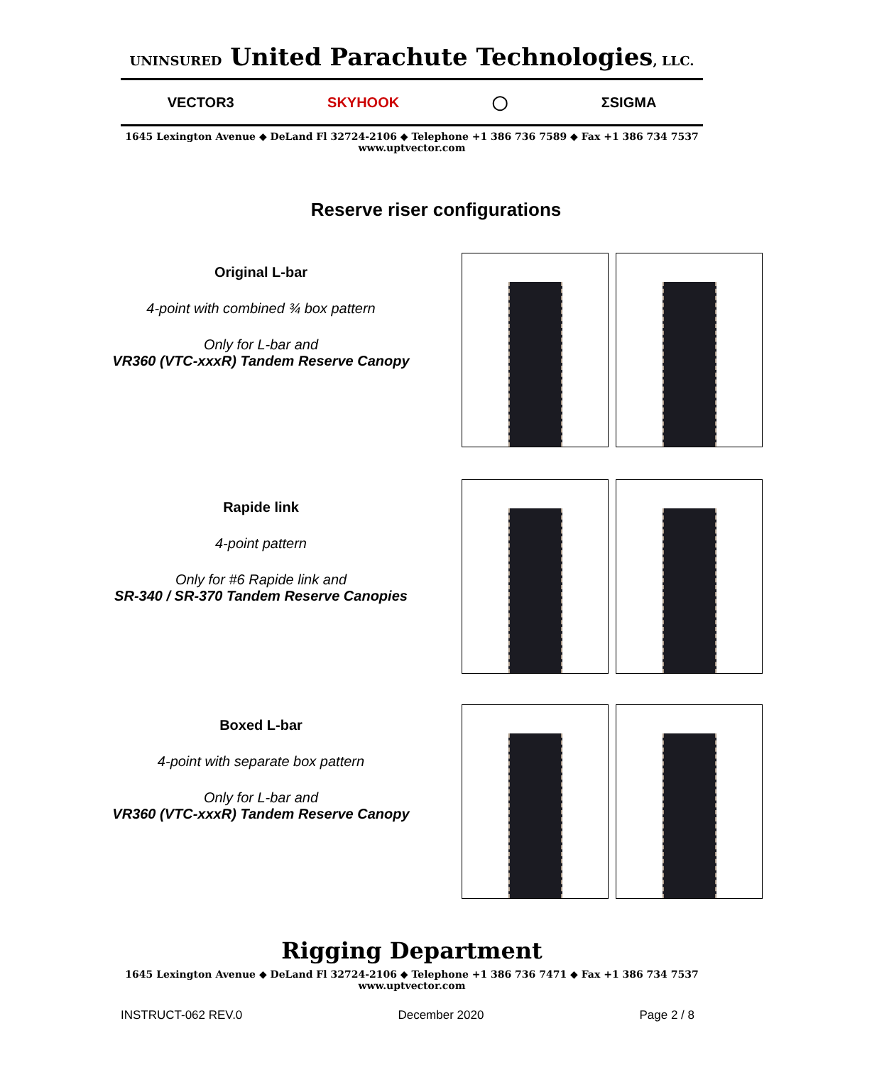UNINSURED United Parachute Technologies, LLC.
VECTOR3 SKYHOOK ◯ ΣSIGMA
1645 Lexington Avenue ◆ DeLand Fl 32724-2106 ◆ Telephone +1 386 736 7589 ◆ Fax +1 386 734 7537
www.uptvector.com
Reserve riser configurations
Original L-bar
4-point with combined ¾ box pattern
Only for L-bar and
VR360 (VTC-xxxR) Tandem Reserve Canopy
Rapide link
4-point pattern
Only for #6 Rapide link and
SR-340 / SR-370 Tandem Reserve Canopies
Boxed L-bar
4-point with separate box pattern
Only for L-bar and
VR360 (VTC-xxxR) Tandem Reserve Canopy
Rigging Department
1645 Lexington Avenue ◆ DeLand Fl 32724-2106 ◆ Telephone +1 386 736 7471 ◆ Fax +1 386 734 7537
www.uptvector.com
INSTRUCT-062 REV.0 December 2020 Page 2 / 8